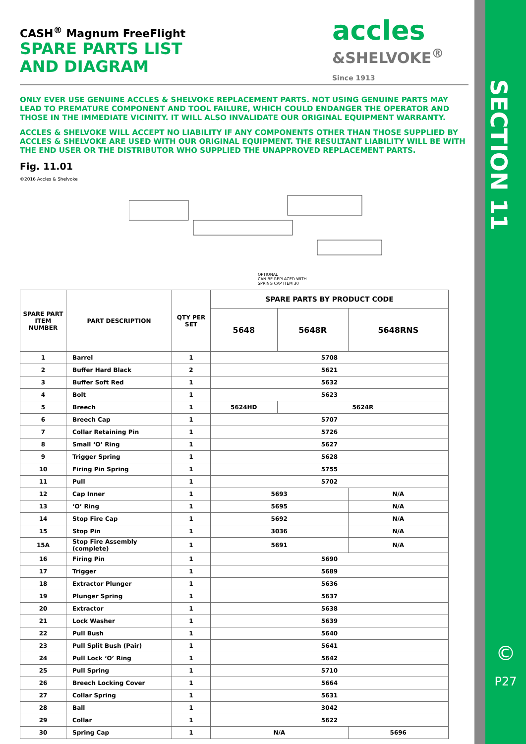SECTION 11
©
P27
accles
&SHELVOKE<sup>®</sup>
Since 1913
CASH<sup>®</sup> Magnum FreeFlight
SPARE PARTS LIST
AND DIAGRAM
ONLY EVER USE GENUINE ACCLES & SHELVOKE REPLACEMENT PARTS. NOT USING GENUINE PARTS MAY LEAD TO PREMATURE COMPONENT AND TOOL FAILURE, WHICH COULD ENDANGER THE OPERATOR AND THOSE IN THE IMMEDIATE VICINITY. IT WILL ALSO INVALIDATE OUR ORIGINAL EQUIPMENT WARRANTY.
ACCLES & SHELVOKE WILL ACCEPT NO LIABILITY IF ANY COMPONENTS OTHER THAN THOSE SUPPLIED BY ACCLES & SHELVOKE ARE USED WITH OUR ORIGINAL EQUIPMENT. THE RESULTANT LIABILITY WILL BE WITH THE END USER OR THE DISTRIBUTOR WHO SUPPLIED THE UNAPPROVED REPLACEMENT PARTS.
Fig. 11.01
©2016 Accles & Shelvoke
OPTIONAL
CAN BE REPLACED WITH
SPRING CAP ITEM 30
| SPARE PART ITEM NUMBER | PART DESCRIPTION | QTY PER SET | SPARE PARTS BY PRODUCT CODE | | |
| --- | --- | --- | --- | --- | --- |
| | | | 5648 | 5648R | 5648RNS |
| 1 | Barrel | 1 | 5708 | | |
| 2 | Buffer Hard Black | 2 | 5621 | | |
| 3 | Buffer Soft Red | 1 | 5632 | | |
| 4 | Bolt | 1 | 5623 | | |
| 5 | Breech | 1 | 5624HD | 5624R | |
| 6 | Breech Cap | 1 | 5707 | | |
| 7 | Collar Retaining Pin | 1 | 5726 | | |
| 8 | Small ‘O’ Ring | 1 | 5627 | | |
| 9 | Trigger Spring | 1 | 5628 | | |
| 10 | Firing Pin Spring | 1 | 5755 | | |
| 11 | Pull | 1 | 5702 | | |
| 12 | Cap Inner | 1 | 5693 | | N/A |
| 13 | ‘O’ Ring | 1 | 5695 | | N/A |
| 14 | Stop Fire Cap | 1 | 5692 | | N/A |
| 15 | Stop Pin | 1 | 3036 | | N/A |
| 15A | Stop Fire Assembly (complete) | 1 | 5691 | | N/A |
| 16 | Firing Pin | 1 | 5690 | | |
| 17 | Trigger | 1 | 5689 | | |
| 18 | Extractor Plunger | 1 | 5636 | | |
| 19 | Plunger Spring | 1 | 5637 | | |
| 20 | Extractor | 1 | 5638 | | |
| 21 | Lock Washer | 1 | 5639 | | |
| 22 | Pull Bush | 1 | 5640 | | |
| 23 | Pull Split Bush (Pair) | 1 | 5641 | | |
| 24 | Pull Lock ‘O’ Ring | 1 | 5642 | | |
| 25 | Pull Spring | 1 | 5710 | | |
| 26 | Breech Locking Cover | 1 | 5664 | | |
| 27 | Collar Spring | 1 | 5631 | | |
| 28 | Ball | 1 | 3042 | | |
| 29 | Collar | 1 | 5622 | | |
| 30 | Spring Cap | 1 | N/A | | 5696 |